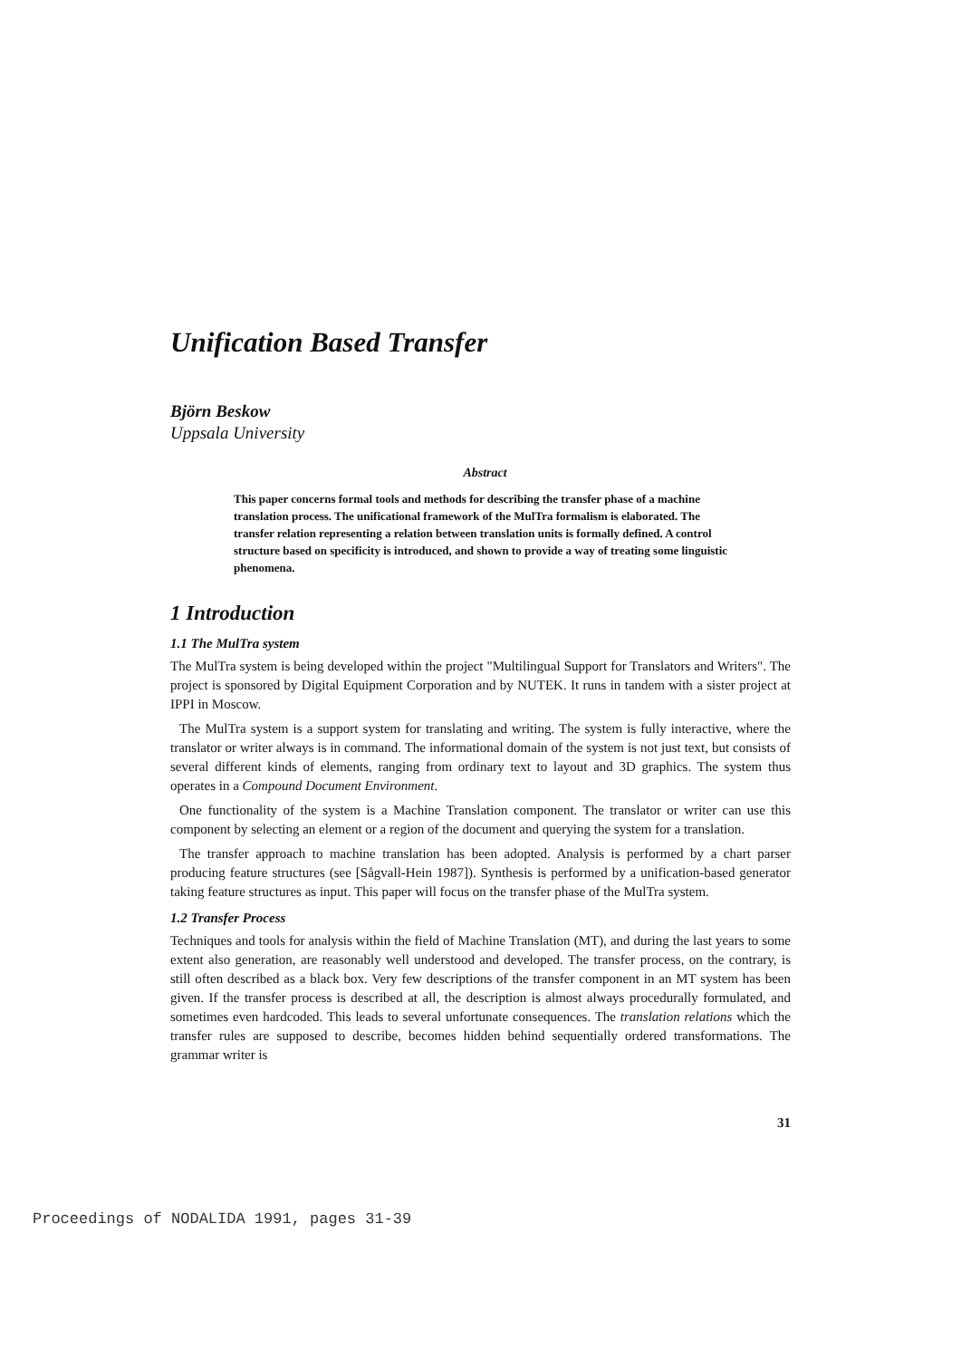Unification Based Transfer
Björn Beskow
Uppsala University
Abstract
This paper concerns formal tools and methods for describing the transfer phase of a machine translation process. The unificational framework of the MulTra formalism is elaborated. The transfer relation representing a relation between translation units is formally defined. A control structure based on specificity is introduced, and shown to provide a way of treating some linguistic phenomena.
1 Introduction
1.1 The MulTra system
The MulTra system is being developed within the project "Multilingual Support for Translators and Writers". The project is sponsored by Digital Equipment Corporation and by NUTEK. It runs in tandem with a sister project at IPPI in Moscow.
The MulTra system is a support system for translating and writing. The system is fully interactive, where the translator or writer always is in command. The informational domain of the system is not just text, but consists of several different kinds of elements, ranging from ordinary text to layout and 3D graphics. The system thus operates in a Compound Document Environment.
One functionality of the system is a Machine Translation component. The translator or writer can use this component by selecting an element or a region of the document and querying the system for a translation.
The transfer approach to machine translation has been adopted. Analysis is performed by a chart parser producing feature structures (see [Sågvall-Hein 1987]). Synthesis is performed by a unification-based generator taking feature structures as input. This paper will focus on the transfer phase of the MulTra system.
1.2 Transfer Process
Techniques and tools for analysis within the field of Machine Translation (MT), and during the last years to some extent also generation, are reasonably well understood and developed. The transfer process, on the contrary, is still often described as a black box. Very few descriptions of the transfer component in an MT system has been given. If the transfer process is described at all, the description is almost always procedurally formulated, and sometimes even hardcoded. This leads to several unfortunate consequences. The translation relations which the transfer rules are supposed to describe, becomes hidden behind sequentially ordered transformations. The grammar writer is
31
Proceedings of NODALIDA 1991, pages 31-39